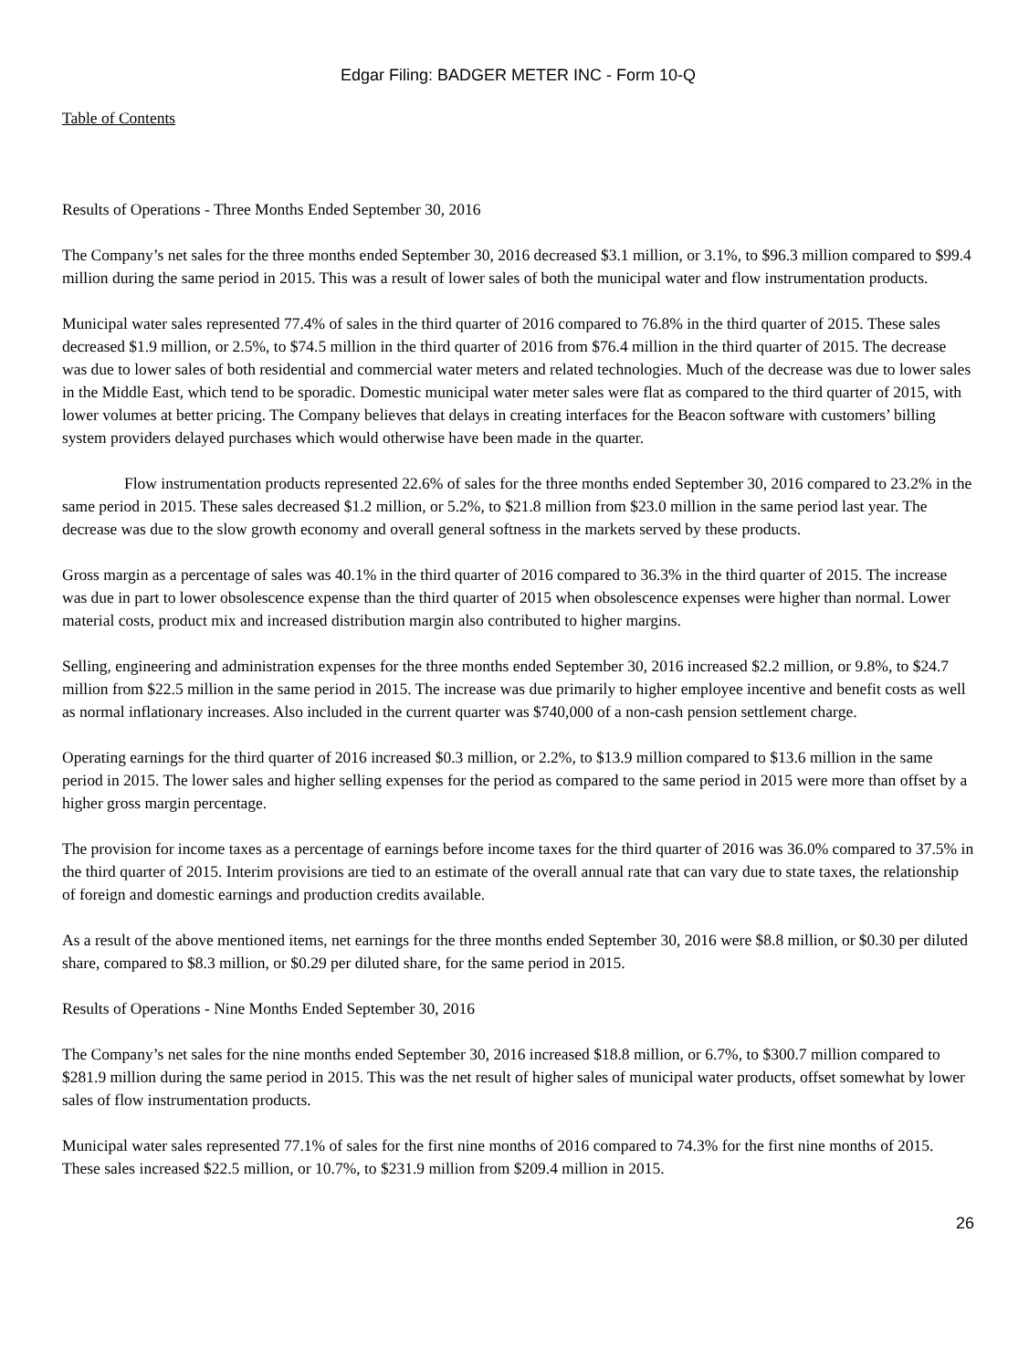Edgar Filing: BADGER METER INC - Form 10-Q
Table of Contents
Results of Operations - Three Months Ended September 30, 2016
The Company’s net sales for the three months ended September 30, 2016 decreased $3.1 million, or 3.1%, to $96.3 million compared to $99.4 million during the same period in 2015. This was a result of lower sales of both the municipal water and flow instrumentation products.
Municipal water sales represented 77.4% of sales in the third quarter of 2016 compared to 76.8% in the third quarter of 2015. These sales decreased $1.9 million, or 2.5%, to $74.5 million in the third quarter of 2016 from $76.4 million in the third quarter of 2015. The decrease was due to lower sales of both residential and commercial water meters and related technologies. Much of the decrease was due to lower sales in the Middle East, which tend to be sporadic. Domestic municipal water meter sales were flat as compared to the third quarter of 2015, with lower volumes at better pricing. The Company believes that delays in creating interfaces for the Beacon software with customers’ billing system providers delayed purchases which would otherwise have been made in the quarter.
Flow instrumentation products represented 22.6% of sales for the three months ended September 30, 2016 compared to 23.2% in the same period in 2015. These sales decreased $1.2 million, or 5.2%, to $21.8 million from $23.0 million in the same period last year. The decrease was due to the slow growth economy and overall general softness in the markets served by these products.
Gross margin as a percentage of sales was 40.1% in the third quarter of 2016 compared to 36.3% in the third quarter of 2015. The increase was due in part to lower obsolescence expense than the third quarter of 2015 when obsolescence expenses were higher than normal. Lower material costs, product mix and increased distribution margin also contributed to higher margins.
Selling, engineering and administration expenses for the three months ended September 30, 2016 increased $2.2 million, or 9.8%, to $24.7 million from $22.5 million in the same period in 2015. The increase was due primarily to higher employee incentive and benefit costs as well as normal inflationary increases. Also included in the current quarter was $740,000 of a non-cash pension settlement charge.
Operating earnings for the third quarter of 2016 increased $0.3 million, or 2.2%, to $13.9 million compared to $13.6 million in the same period in 2015. The lower sales and higher selling expenses for the period as compared to the same period in 2015 were more than offset by a higher gross margin percentage.
The provision for income taxes as a percentage of earnings before income taxes for the third quarter of 2016 was 36.0% compared to 37.5% in the third quarter of 2015. Interim provisions are tied to an estimate of the overall annual rate that can vary due to state taxes, the relationship of foreign and domestic earnings and production credits available.
As a result of the above mentioned items, net earnings for the three months ended September 30, 2016 were $8.8 million, or $0.30 per diluted share, compared to $8.3 million, or $0.29 per diluted share, for the same period in 2015.
Results of Operations - Nine Months Ended September 30, 2016
The Company’s net sales for the nine months ended September 30, 2016 increased $18.8 million, or 6.7%, to $300.7 million compared to $281.9 million during the same period in 2015. This was the net result of higher sales of municipal water products, offset somewhat by lower sales of flow instrumentation products.
Municipal water sales represented 77.1% of sales for the first nine months of 2016 compared to 74.3% for the first nine months of 2015. These sales increased $22.5 million, or 10.7%, to $231.9 million from $209.4 million in 2015.
26